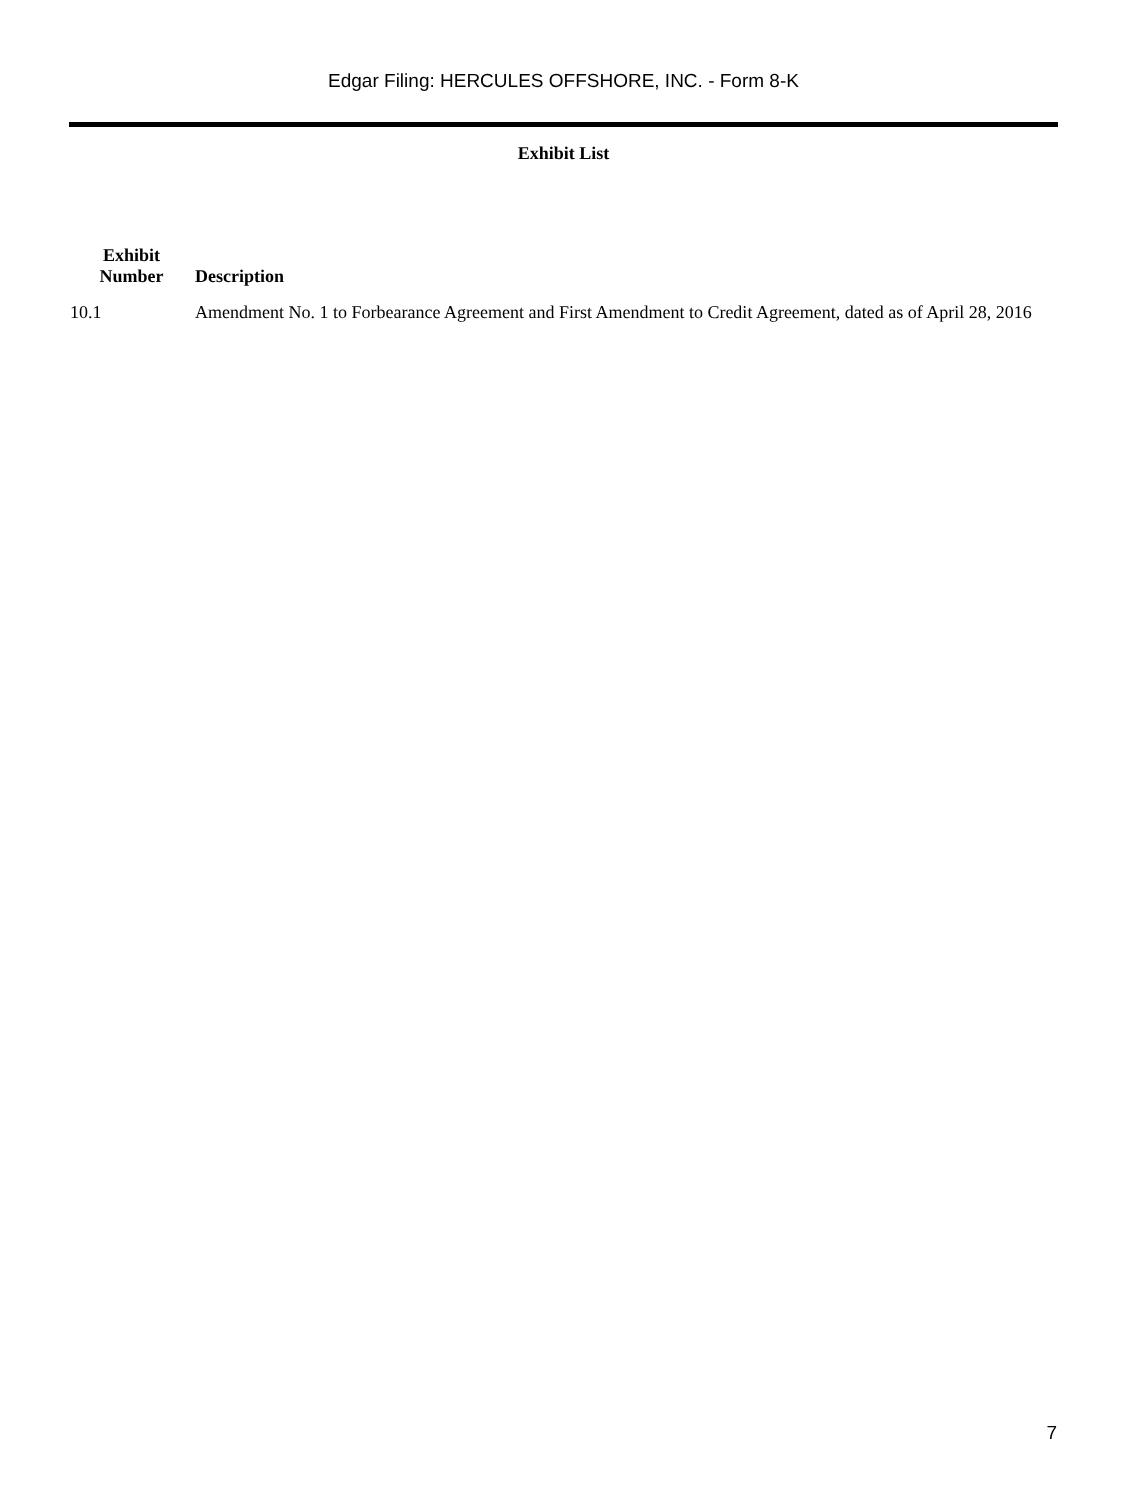Edgar Filing: HERCULES OFFSHORE, INC. - Form 8-K
Exhibit List
| Exhibit Number | Description |
| --- | --- |
| 10.1 | Amendment No. 1 to Forbearance Agreement and First Amendment to Credit Agreement, dated as of April 28, 2016 |
7